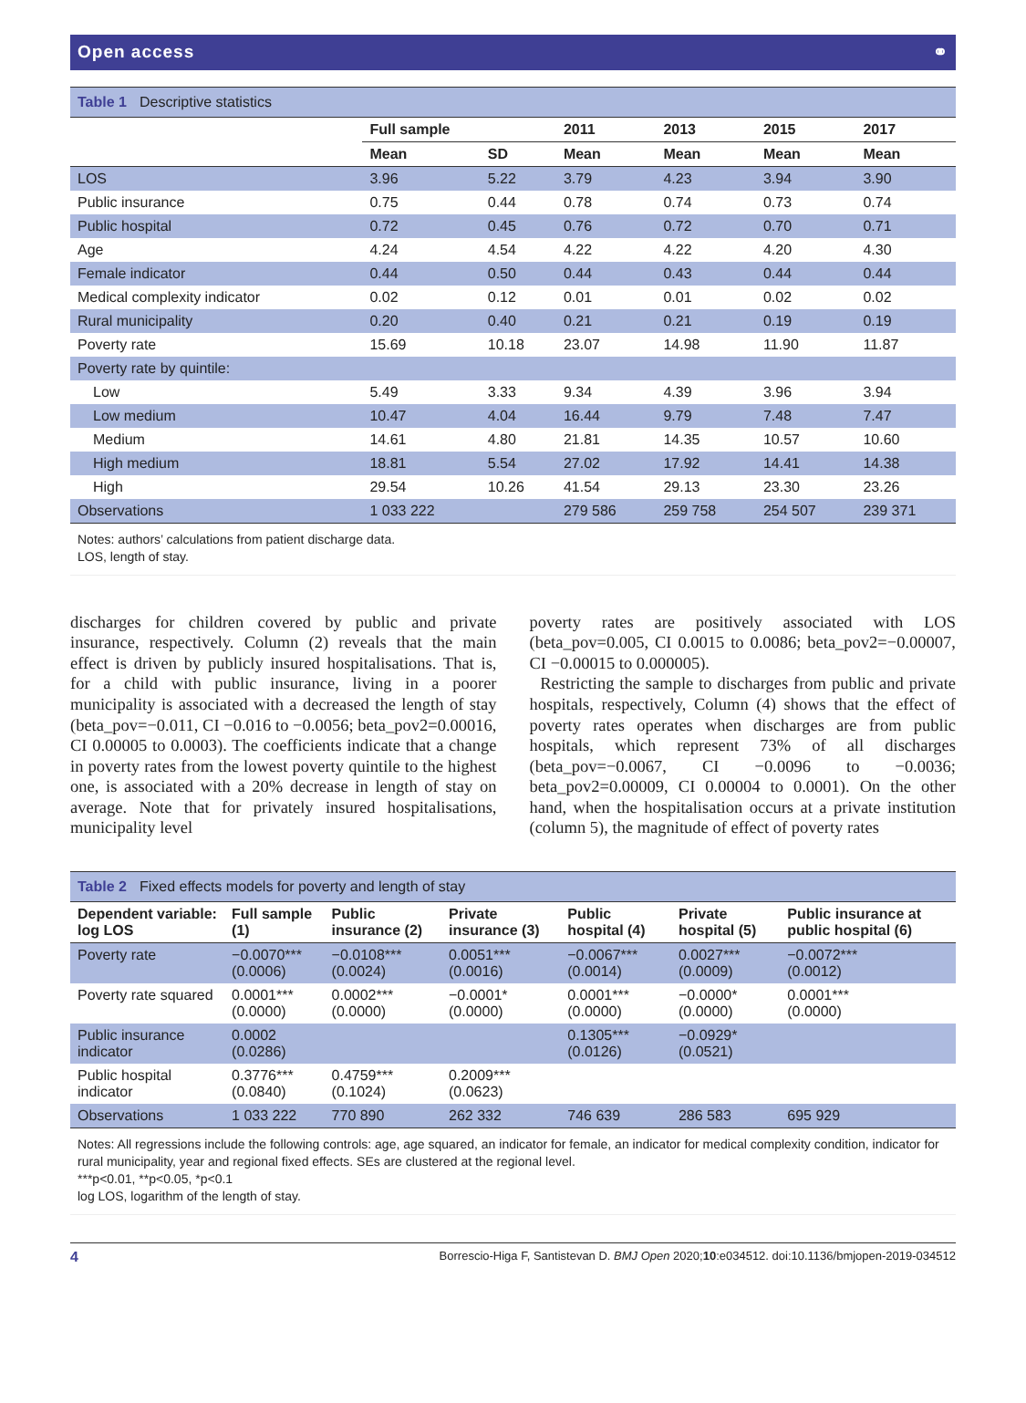Open access ⚭
Table 1 Descriptive statistics
| | Full sample | | 2011 | 2013 | 2015 | 2017 |
| --- | --- | --- | --- | --- | --- | --- |
| | Mean | SD | Mean | Mean | Mean | Mean |
| LOS | 3.96 | 5.22 | 3.79 | 4.23 | 3.94 | 3.90 |
| Public insurance | 0.75 | 0.44 | 0.78 | 0.74 | 0.73 | 0.74 |
| Public hospital | 0.72 | 0.45 | 0.76 | 0.72 | 0.70 | 0.71 |
| Age | 4.24 | 4.54 | 4.22 | 4.22 | 4.20 | 4.30 |
| Female indicator | 0.44 | 0.50 | 0.44 | 0.43 | 0.44 | 0.44 |
| Medical complexity indicator | 0.02 | 0.12 | 0.01 | 0.01 | 0.02 | 0.02 |
| Rural municipality | 0.20 | 0.40 | 0.21 | 0.21 | 0.19 | 0.19 |
| Poverty rate | 15.69 | 10.18 | 23.07 | 14.98 | 11.90 | 11.87 |
| Poverty rate by quintile: | | | | | | |
| Low | 5.49 | 3.33 | 9.34 | 4.39 | 3.96 | 3.94 |
| Low medium | 10.47 | 4.04 | 16.44 | 9.79 | 7.48 | 7.47 |
| Medium | 14.61 | 4.80 | 21.81 | 14.35 | 10.57 | 10.60 |
| High medium | 18.81 | 5.54 | 27.02 | 17.92 | 14.41 | 14.38 |
| High | 29.54 | 10.26 | 41.54 | 29.13 | 23.30 | 23.26 |
| Observations | 1 033 222 | | 279 586 | 259 758 | 254 507 | 239 371 |
Notes: authors’ calculations from patient discharge data.
LOS, length of stay.
discharges for children covered by public and private insurance, respectively. Column (2) reveals that the main effect is driven by publicly insured hospitalisations. That is, for a child with public insurance, living in a poorer municipality is associated with a decreased the length of stay (beta_pov=−0.011, CI −0.016 to −0.0056; beta_pov2=0.00016, CI 0.00005 to 0.0003). The coefficients indicate that a change in poverty rates from the lowest poverty quintile to the highest one, is associated with a 20% decrease in length of stay on average. Note that for privately insured hospitalisations, municipality level
poverty rates are positively associated with LOS (beta_pov=0.005, CI 0.0015 to 0.0086; beta_pov2=−0.00007, CI −0.00015 to 0.000005).
Restricting the sample to discharges from public and private hospitals, respectively, Column (4) shows that the effect of poverty rates operates when discharges are from public hospitals, which represent 73% of all discharges (beta_pov=−0.0067, CI −0.0096 to −0.0036; beta_pov2=0.00009, CI 0.00004 to 0.0001). On the other hand, when the hospitalisation occurs at a private institution (column 5), the magnitude of effect of poverty rates
Table 2 Fixed effects models for poverty and length of stay
| Dependent variable: log LOS | Full sample (1) | Public insurance (2) | Private insurance (3) | Public hospital (4) | Private hospital (5) | Public insurance at public hospital (6) |
| --- | --- | --- | --- | --- | --- | --- |
| Poverty rate | −0.0070*** (0.0006) | −0.0108*** (0.0024) | 0.0051*** (0.0016) | −0.0067*** (0.0014) | 0.0027*** (0.0009) | −0.0072*** (0.0012) |
| Poverty rate squared | 0.0001*** (0.0000) | 0.0002*** (0.0000) | −0.0001* (0.0000) | 0.0001*** (0.0000) | −0.0000* (0.0000) | 0.0001*** (0.0000) |
| Public insurance indicator | 0.0002 (0.0286) | | | 0.1305*** (0.0126) | −0.0929* (0.0521) | |
| Public hospital indicator | 0.3776*** (0.0840) | 0.4759*** (0.1024) | 0.2009*** (0.0623) | | | |
| Observations | 1 033 222 | 770 890 | 262 332 | 746 639 | 286 583 | 695 929 |
Notes: All regressions include the following controls: age, age squared, an indicator for female, an indicator for medical complexity condition, indicator for rural municipality, year and regional fixed effects. SEs are clustered at the regional level.
***p<0.01, **p<0.05, *p<0.1
log LOS, logarithm of the length of stay.
4 Borrescio-Higa F, Santistevan D. BMJ Open 2020;10:e034512. doi:10.1136/bmjopen-2019-034512